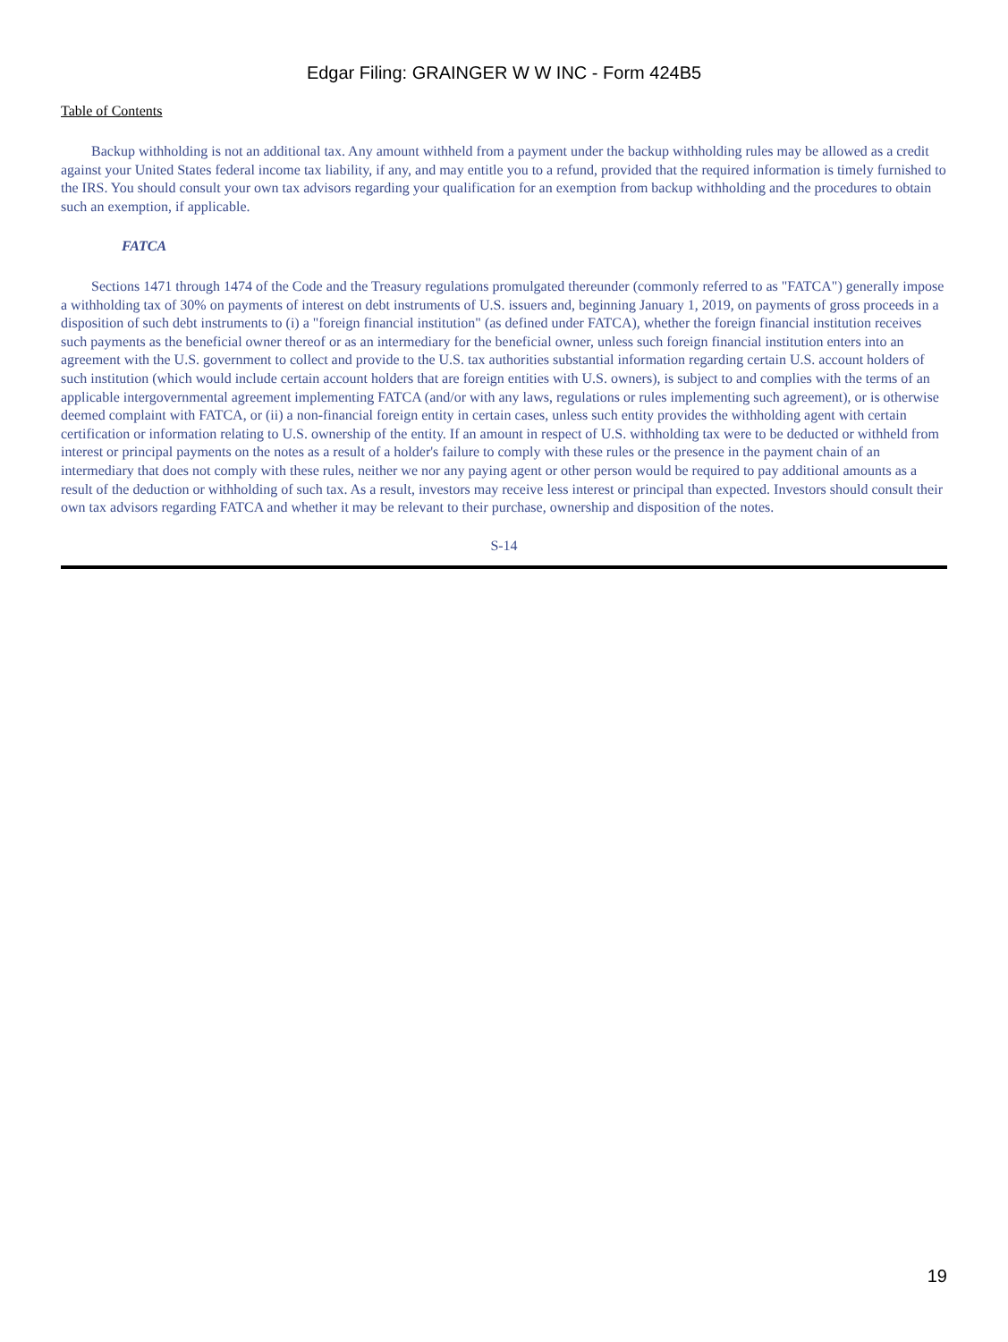Edgar Filing: GRAINGER W W INC - Form 424B5
Table of Contents
Backup withholding is not an additional tax. Any amount withheld from a payment under the backup withholding rules may be allowed as a credit against your United States federal income tax liability, if any, and may entitle you to a refund, provided that the required information is timely furnished to the IRS. You should consult your own tax advisors regarding your qualification for an exemption from backup withholding and the procedures to obtain such an exemption, if applicable.
FATCA
Sections 1471 through 1474 of the Code and the Treasury regulations promulgated thereunder (commonly referred to as "FATCA") generally impose a withholding tax of 30% on payments of interest on debt instruments of U.S. issuers and, beginning January 1, 2019, on payments of gross proceeds in a disposition of such debt instruments to (i) a "foreign financial institution" (as defined under FATCA), whether the foreign financial institution receives such payments as the beneficial owner thereof or as an intermediary for the beneficial owner, unless such foreign financial institution enters into an agreement with the U.S. government to collect and provide to the U.S. tax authorities substantial information regarding certain U.S. account holders of such institution (which would include certain account holders that are foreign entities with U.S. owners), is subject to and complies with the terms of an applicable intergovernmental agreement implementing FATCA (and/or with any laws, regulations or rules implementing such agreement), or is otherwise deemed complaint with FATCA, or (ii) a non-financial foreign entity in certain cases, unless such entity provides the withholding agent with certain certification or information relating to U.S. ownership of the entity. If an amount in respect of U.S. withholding tax were to be deducted or withheld from interest or principal payments on the notes as a result of a holder's failure to comply with these rules or the presence in the payment chain of an intermediary that does not comply with these rules, neither we nor any paying agent or other person would be required to pay additional amounts as a result of the deduction or withholding of such tax. As a result, investors may receive less interest or principal than expected. Investors should consult their own tax advisors regarding FATCA and whether it may be relevant to their purchase, ownership and disposition of the notes.
S-14
19